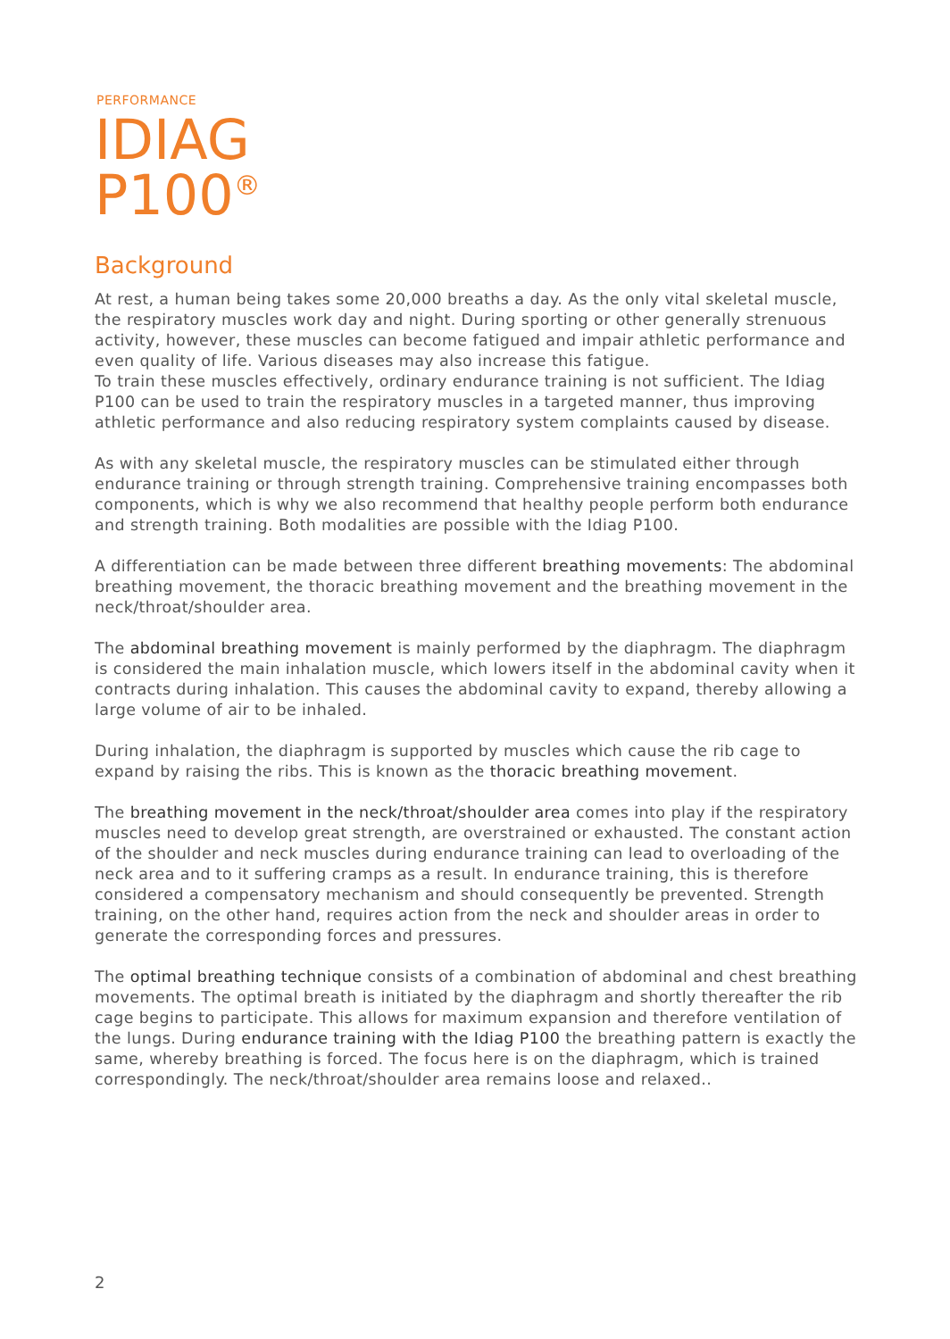PERFORMANCE
IDIAG
P100<sup>®</sup>
Background
At rest, a human being takes some 20,000 breaths a day. As the only vital skeletal muscle, the respiratory muscles work day and night. During sporting or other generally strenuous activity, however, these muscles can become fatigued and impair athletic performance and even quality of life. Various diseases may also increase this fatigue.
To train these muscles effectively, ordinary endurance training is not sufficient. The Idiag P100 can be used to train the respiratory muscles in a targeted manner, thus improving athletic performance and also reducing respiratory system complaints caused by disease.
As with any skeletal muscle, the respiratory muscles can be stimulated either through endurance training or through strength training. Comprehensive training encompasses both components, which is why we also recommend that healthy people perform both endurance and strength training. Both modalities are possible with the Idiag P100.
A differentiation can be made between three different breathing movements: The abdominal breathing movement, the thoracic breathing movement and the breathing movement in the neck/throat/shoulder area.
The abdominal breathing movement is mainly performed by the diaphragm. The diaphragm is considered the main inhalation muscle, which lowers itself in the abdominal cavity when it contracts during inhalation. This causes the abdominal cavity to expand, thereby allowing a large volume of air to be inhaled.
During inhalation, the diaphragm is supported by muscles which cause the rib cage to expand by raising the ribs. This is known as the thoracic breathing movement.
The breathing movement in the neck/throat/shoulder area comes into play if the respiratory muscles need to develop great strength, are overstrained or exhausted. The constant action of the shoulder and neck muscles during endurance training can lead to overloading of the neck area and to it suffering cramps as a result. In endurance training, this is therefore considered a compensatory mechanism and should consequently be prevented. Strength training, on the other hand, requires action from the neck and shoulder areas in order to generate the corresponding forces and pressures.
The optimal breathing technique consists of a combination of abdominal and chest breathing movements. The optimal breath is initiated by the diaphragm and shortly thereafter the rib cage begins to participate. This allows for maximum expansion and therefore ventilation of the lungs. During endurance training with the Idiag P100 the breathing pattern is exactly the same, whereby breathing is forced. The focus here is on the diaphragm, which is trained correspondingly. The neck/throat/shoulder area remains loose and relaxed..
2